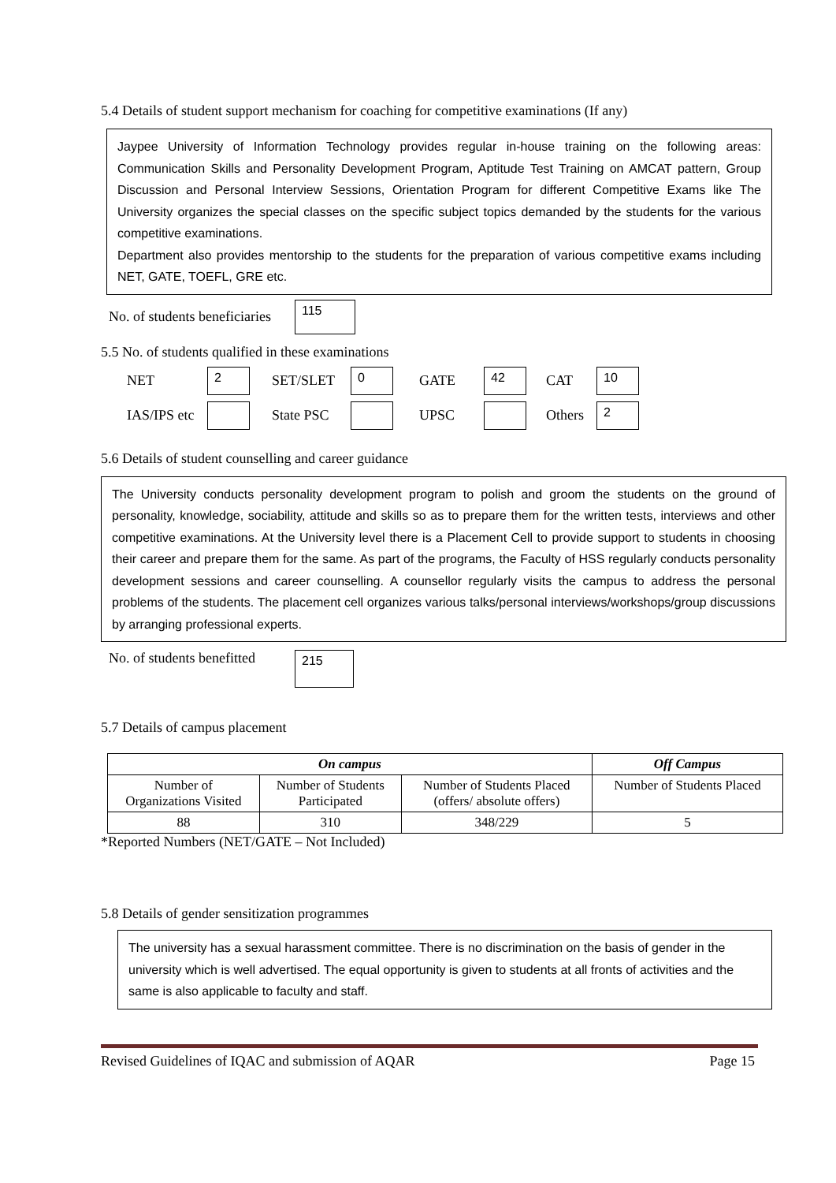5.4 Details of student support mechanism for coaching for competitive examinations (If any)
Jaypee University of Information Technology provides regular in-house training on the following areas: Communication Skills and Personality Development Program, Aptitude Test Training on AMCAT pattern, Group Discussion and Personal Interview Sessions, Orientation Program for different Competitive Exams like The University organizes the special classes on the specific subject topics demanded by the students for the various competitive examinations.
Department also provides mentorship to the students for the preparation of various competitive exams including NET, GATE, TOEFL, GRE etc.
No. of students beneficiaries 115
5.5 No. of students qualified in these examinations
NET 2 SET/SLET 0 GATE 42 CAT 10
IAS/IPS etc State PSC UPSC Others 2
5.6 Details of student counselling and career guidance
The University conducts personality development program to polish and groom the students on the ground of personality, knowledge, sociability, attitude and skills so as to prepare them for the written tests, interviews and other competitive examinations. At the University level there is a Placement Cell to provide support to students in choosing their career and prepare them for the same. As part of the programs, the Faculty of HSS regularly conducts personality development sessions and career counselling. A counsellor regularly visits the campus to address the personal problems of the students. The placement cell organizes various talks/personal interviews/workshops/group discussions by arranging professional experts.
No. of students benefitted 215
5.7 Details of campus placement
| On campus | | | Off Campus |
| --- | --- | --- | --- |
| Number of Organizations Visited | Number of Students Participated | Number of Students Placed (offers/ absolute offers) | Number of Students Placed |
| 88 | 310 | 348/229 | 5 |
*Reported Numbers (NET/GATE – Not Included)
5.8 Details of gender sensitization programmes
The university has a sexual harassment committee. There is no discrimination on the basis of gender in the university which is well advertised. The equal opportunity is given to students at all fronts of activities and the same is also applicable to faculty and staff.
Revised Guidelines of IQAC and submission of AQAR Page 15